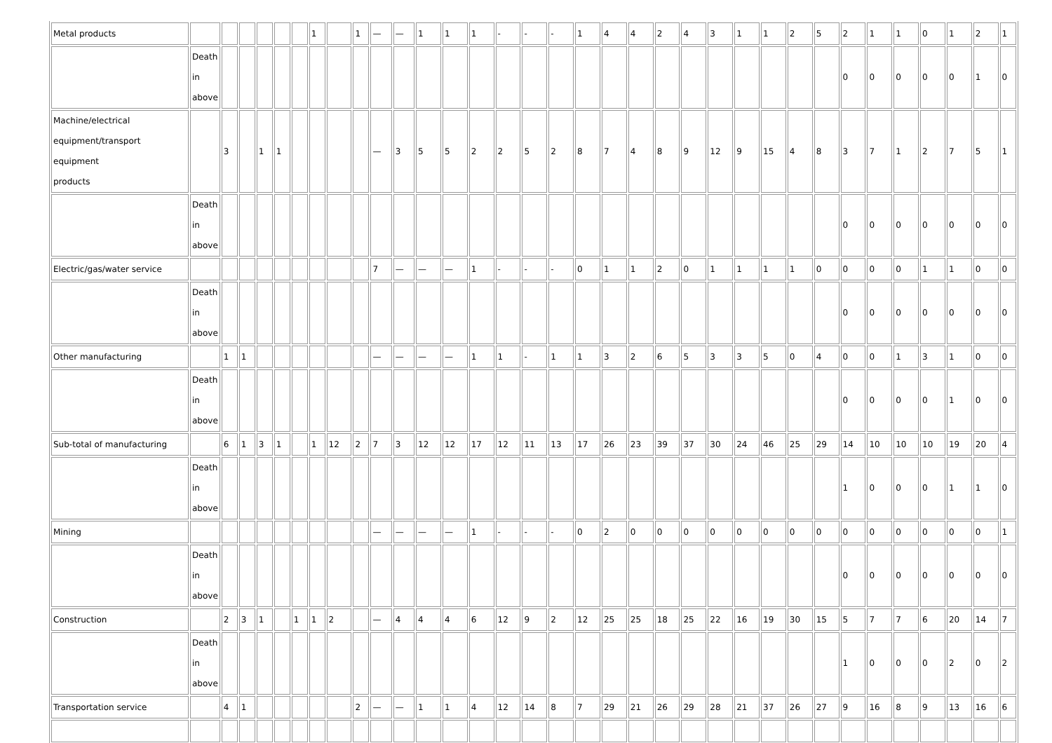| Metal products | | | | | | | 1 | | 1 | — | — | 1 | 1 | 1 | - | - | - | 1 | 4 | 4 | 2 | 4 | 3 | 1 | 1 | 2 | 5 | 2 | 1 | 1 | 0 | 1 | 2 | 1 |
| | Death in above | | | | | | | | | | | | | | | | | | | | | | | | | | | 0 | 0 | 0 | 0 | 0 | 1 | 0 |
| Machine/electrical equipment/transport equipment products | | 3 | | 1 | 1 | | | | | — | 3 | 5 | 5 | 2 | 2 | 5 | 2 | 8 | 7 | 4 | 8 | 9 | 12 | 9 | 15 | 4 | 8 | 3 | 7 | 1 | 2 | 7 | 5 | 1 |
| | Death in above | | | | | | | | | | | | | | | | | | | | | | | | | | | 0 | 0 | 0 | 0 | 0 | 0 | 0 |
| Electric/gas/water service | | | | | | | | | | 7 | — | — | — | 1 | - | - | - | 0 | 1 | 1 | 2 | 0 | 1 | 1 | 1 | 1 | 0 | 0 | 0 | 0 | 1 | 1 | 0 | 0 |
| | Death in above | | | | | | | | | | | | | | | | | | | | | | | | | | | 0 | 0 | 0 | 0 | 0 | 0 | 0 |
| Other manufacturing | | 1 | 1 | | | | | | | — | — | — | — | 1 | 1 | - | 1 | 1 | 3 | 2 | 6 | 5 | 3 | 3 | 5 | 0 | 4 | 0 | 0 | 1 | 3 | 1 | 0 | 0 |
| | Death in above | | | | | | | | | | | | | | | | | | | | | | | | | | | 0 | 0 | 0 | 0 | 1 | 0 | 0 |
| Sub-total of manufacturing | | 6 | 1 | 3 | 1 | | 1 | 12 | 2 | 7 | 3 | 12 | 12 | 17 | 12 | 11 | 13 | 17 | 26 | 23 | 39 | 37 | 30 | 24 | 46 | 25 | 29 | 14 | 10 | 10 | 10 | 19 | 20 | 4 |
| | Death in above | | | | | | | | | | | | | | | | | | | | | | | | | | | 1 | 0 | 0 | 0 | 1 | 1 | 0 |
| Mining | | | | | | | | | | — | — | — | — | 1 | - | - | - | 0 | 2 | 0 | 0 | 0 | 0 | 0 | 0 | 0 | 0 | 0 | 0 | 0 | 0 | 0 | 0 | 1 |
| | Death in above | | | | | | | | | | | | | | | | | | | | | | | | | | | 0 | 0 | 0 | 0 | 0 | 0 | 0 |
| Construction | | 2 | 3 | 1 | | 1 | 1 | 2 | | — | 4 | 4 | 4 | 6 | 12 | 9 | 2 | 12 | 25 | 25 | 18 | 25 | 22 | 16 | 19 | 30 | 15 | 5 | 7 | 7 | 6 | 20 | 14 | 7 |
| | Death in above | | | | | | | | | | | | | | | | | | | | | | | | | | | 1 | 0 | 0 | 0 | 2 | 0 | 2 |
| Transportation service | | 4 | 1 | | | | | | 2 | — | — | 1 | 1 | 4 | 12 | 14 | 8 | 7 | 29 | 21 | 26 | 29 | 28 | 21 | 37 | 26 | 27 | 9 | 16 | 8 | 9 | 13 | 16 | 6 |